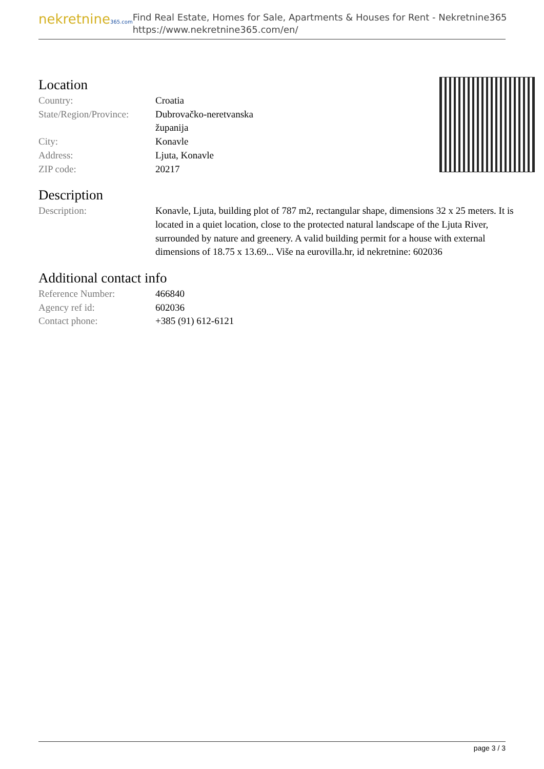nekretnine365.com
Find Real Estate, Homes for Sale, Apartments & Houses for Rent - Nekretnine365
https://www.nekretnine365.com/en/
Location
| Country: | Croatia |
| State/Region/Province: | Dubrovačko-neretvanska županija |
| City: | Konavle |
| Address: | Ljuta, Konavle |
| ZIP code: | 20217 |
Description
| Description: | Konavle, Ljuta, building plot of 787 m2, rectangular shape, dimensions 32 x 25 meters. It is located in a quiet location, close to the protected natural landscape of the Ljuta River, surrounded by nature and greenery. A valid building permit for a house with external dimensions of 18.75 x 13.69... Više na eurovilla.hr, id nekretnine: 602036 |
Additional contact info
| Reference Number: | 466840 |
| Agency ref id: | 602036 |
| Contact phone: | +385 (91) 612-6121 |
page 3 / 3